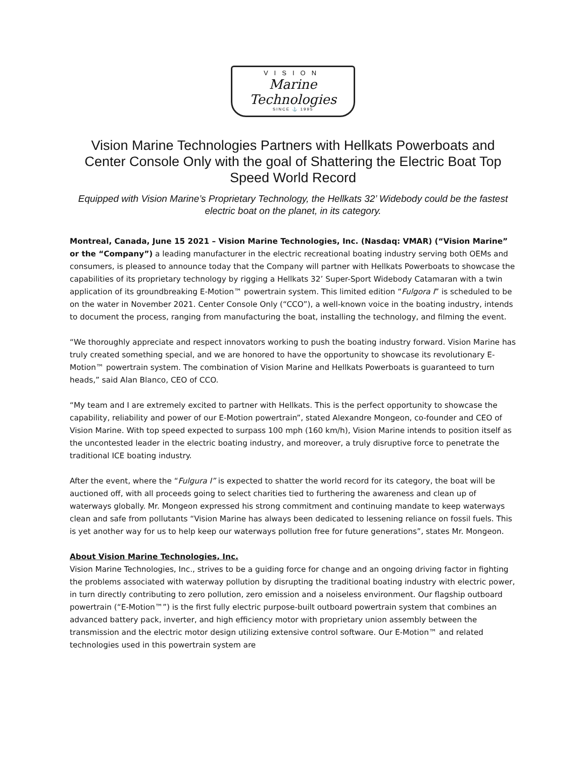VISION
Marine Technologies
SINCE ⚓ 1995
Vision Marine Technologies Partners with Hellkats Powerboats and Center Console Only with the goal of Shattering the Electric Boat Top Speed World Record
Equipped with Vision Marine’s Proprietary Technology, the Hellkats 32’ Widebody could be the fastest electric boat on the planet, in its category.
Montreal, Canada, June 15 2021 – Vision Marine Technologies, Inc. (Nasdaq: VMAR) (“Vision Marine” or the “Company”) a leading manufacturer in the electric recreational boating industry serving both OEMs and consumers, is pleased to announce today that the Company will partner with Hellkats Powerboats to showcase the capabilities of its proprietary technology by rigging a Hellkats 32’ Super-Sport Widebody Catamaran with a twin application of its groundbreaking E-Motion™ powertrain system. This limited edition “Fulgora I” is scheduled to be on the water in November 2021. Center Console Only (“CCO”), a well-known voice in the boating industry, intends to document the process, ranging from manufacturing the boat, installing the technology, and filming the event.
“We thoroughly appreciate and respect innovators working to push the boating industry forward. Vision Marine has truly created something special, and we are honored to have the opportunity to showcase its revolutionary E-Motion™ powertrain system. The combination of Vision Marine and Hellkats Powerboats is guaranteed to turn heads,” said Alan Blanco, CEO of CCO.
“My team and I are extremely excited to partner with Hellkats. This is the perfect opportunity to showcase the capability, reliability and power of our E-Motion powertrain”, stated Alexandre Mongeon, co-founder and CEO of Vision Marine. With top speed expected to surpass 100 mph (160 km/h), Vision Marine intends to position itself as the uncontested leader in the electric boating industry, and moreover, a truly disruptive force to penetrate the traditional ICE boating industry.
After the event, where the “Fulgura I” is expected to shatter the world record for its category, the boat will be auctioned off, with all proceeds going to select charities tied to furthering the awareness and clean up of waterways globally. Mr. Mongeon expressed his strong commitment and continuing mandate to keep waterways clean and safe from pollutants “Vision Marine has always been dedicated to lessening reliance on fossil fuels. This is yet another way for us to help keep our waterways pollution free for future generations”, states Mr. Mongeon.
About Vision Marine Technologies, Inc.
Vision Marine Technologies, Inc., strives to be a guiding force for change and an ongoing driving factor in fighting the problems associated with waterway pollution by disrupting the traditional boating industry with electric power, in turn directly contributing to zero pollution, zero emission and a noiseless environment. Our flagship outboard powertrain (“E-Motion™”) is the first fully electric purpose-built outboard powertrain system that combines an advanced battery pack, inverter, and high efficiency motor with proprietary union assembly between the transmission and the electric motor design utilizing extensive control software. Our E-Motion™ and related technologies used in this powertrain system are